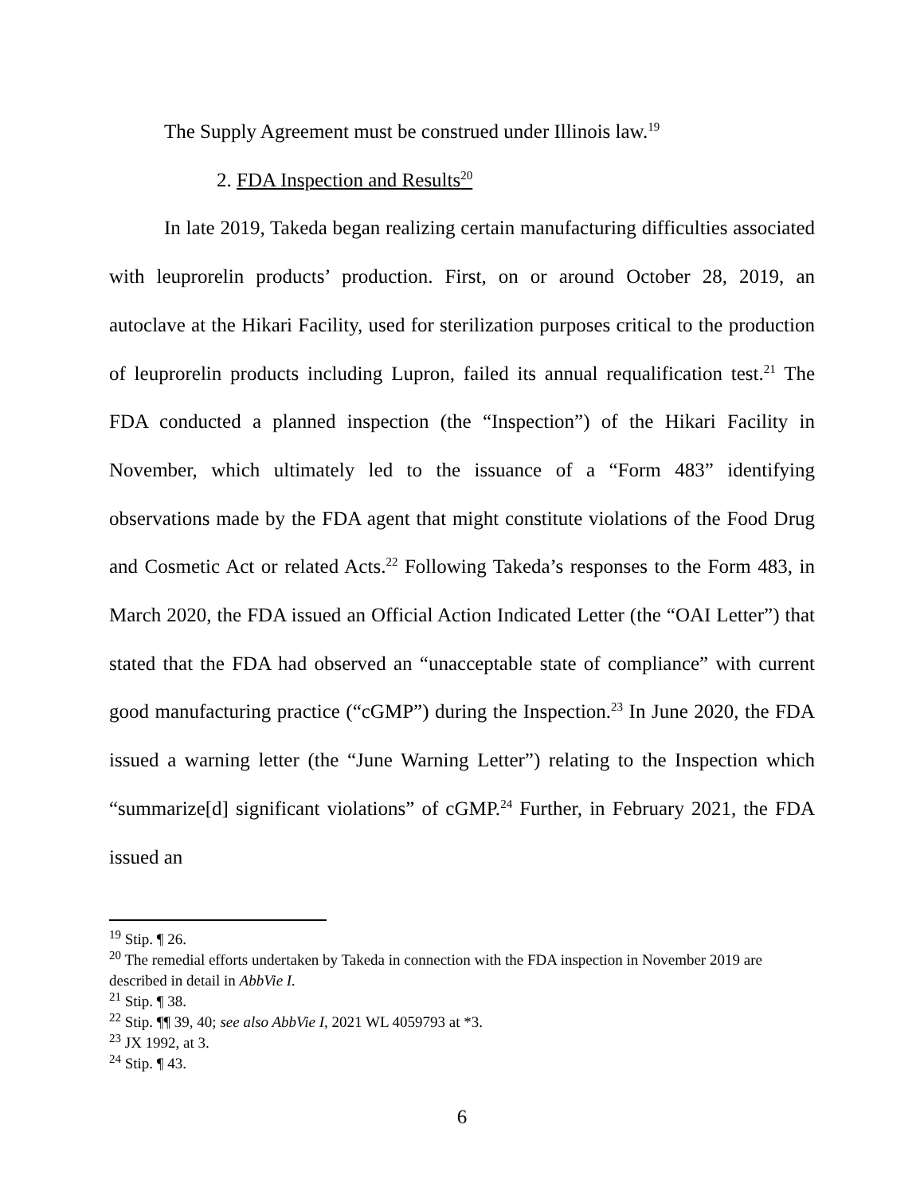The Supply Agreement must be construed under Illinois law.<sup>19</sup>
2. FDA Inspection and Results<sup>20</sup>
In late 2019, Takeda began realizing certain manufacturing difficulties associated with leuprorelin products’ production. First, on or around October 28, 2019, an autoclave at the Hikari Facility, used for sterilization purposes critical to the production of leuprorelin products including Lupron, failed its annual requalification test.<sup>21</sup> The FDA conducted a planned inspection (the “Inspection”) of the Hikari Facility in November, which ultimately led to the issuance of a “Form 483” identifying observations made by the FDA agent that might constitute violations of the Food Drug and Cosmetic Act or related Acts.<sup>22</sup> Following Takeda’s responses to the Form 483, in March 2020, the FDA issued an Official Action Indicated Letter (the “OAI Letter”) that stated that the FDA had observed an “unacceptable state of compliance” with current good manufacturing practice (“cGMP”) during the Inspection.<sup>23</sup> In June 2020, the FDA issued a warning letter (the “June Warning Letter”) relating to the Inspection which “summarize[d] significant violations” of cGMP.<sup>24</sup> Further, in February 2021, the FDA issued an
<sup>19</sup> Stip. ¶ 26.
<sup>20</sup> The remedial efforts undertaken by Takeda in connection with the FDA inspection in November 2019 are described in detail in AbbVie I.
<sup>21</sup> Stip. ¶ 38.
<sup>22</sup> Stip. ¶¶ 39, 40; see also AbbVie I, 2021 WL 4059793 at *3.
<sup>23</sup> JX 1992, at 3.
<sup>24</sup> Stip. ¶ 43.
6